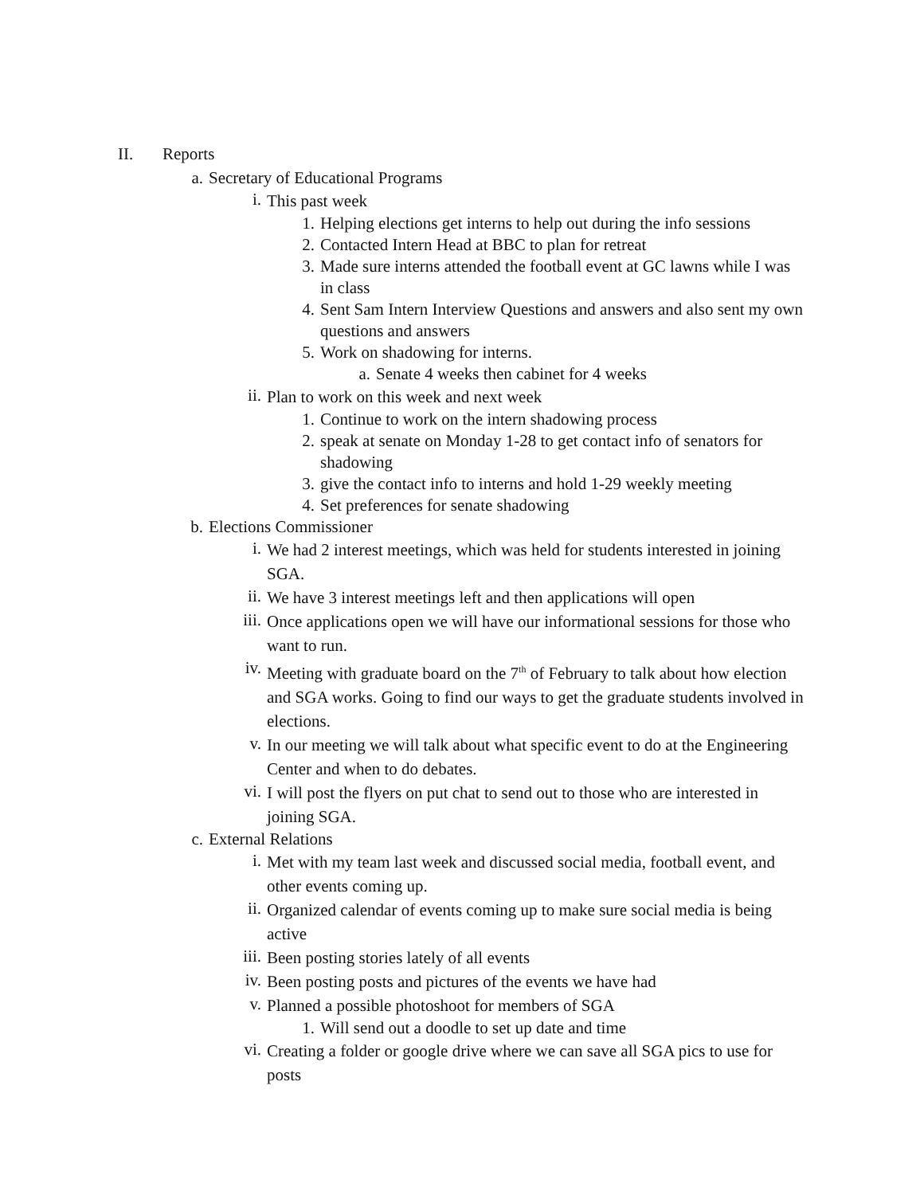II. Reports
a. Secretary of Educational Programs
i.
This past week
1. Helping elections get interns to help out during the info sessions
2. Contacted Intern Head at BBC to plan for retreat
3. Made sure interns attended the football event at GC lawns while I was in class
4. Sent Sam Intern Interview Questions and answers and also sent my own questions and answers
5. Work on shadowing for interns.
a. Senate 4 weeks then cabinet for 4 weeks
ii.
Plan to work on this week and next week
1. Continue to work on the intern shadowing process
2. speak at senate on Monday 1-28 to get contact info of senators for shadowing
3. give the contact info to interns and hold 1-29 weekly meeting
4. Set preferences for senate shadowing
b. Elections Commissioner
i.
We had 2 interest meetings, which was held for students interested in joining SGA.
ii.
We have 3 interest meetings left and then applications will open
iii.
Once applications open we will have our informational sessions for those who want to run.
iv.
Meeting with graduate board on the 7<sup>th</sup> of February to talk about how election and SGA works. Going to find our ways to get the graduate students involved in elections.
v.
In our meeting we will talk about what specific event to do at the Engineering Center and when to do debates.
vi.
I will post the flyers on put chat to send out to those who are interested in joining SGA.
c. External Relations
i.
Met with my team last week and discussed social media, football event, and other events coming up.
ii.
Organized calendar of events coming up to make sure social media is being active
iii.
Been posting stories lately of all events
iv.
Been posting posts and pictures of the events we have had
v.
Planned a possible photoshoot for members of SGA
1. Will send out a doodle to set up date and time
vi.
Creating a folder or google drive where we can save all SGA pics to use for posts